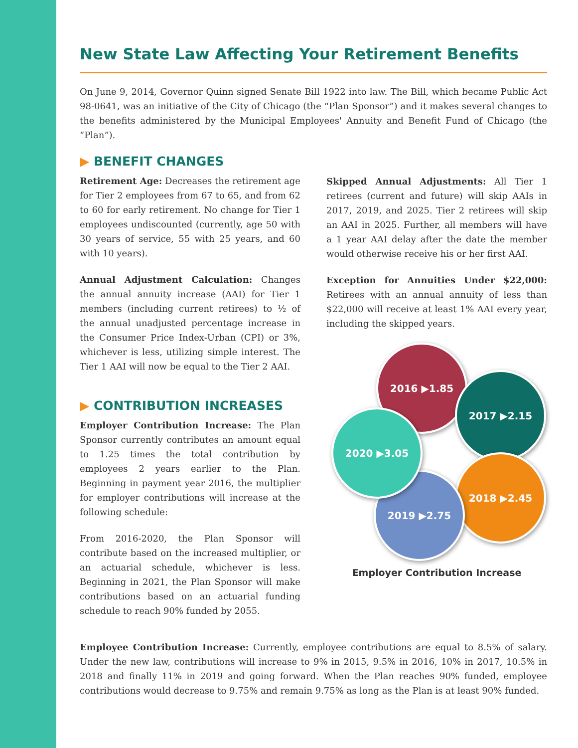New State Law Affecting Your Retirement Benefits
On June 9, 2014, Governor Quinn signed Senate Bill 1922 into law. The Bill, which became Public Act 98-0641, was an initiative of the City of Chicago (the “Plan Sponsor”) and it makes several changes to the benefits administered by the Municipal Employees' Annuity and Benefit Fund of Chicago (the “Plan”).
▶ BENEFIT CHANGES
Retirement Age: Decreases the retirement age for Tier 2 employees from 67 to 65, and from 62 to 60 for early retirement. No change for Tier 1 employees undiscounted (currently, age 50 with 30 years of service, 55 with 25 years, and 60 with 10 years).
Annual Adjustment Calculation: Changes the annual annuity increase (AAI) for Tier 1 members (including current retirees) to ½ of the annual unadjusted percentage increase in the Consumer Price Index-Urban (CPI) or 3%, whichever is less, utilizing simple interest. The Tier 1 AAI will now be equal to the Tier 2 AAI.
▶ CONTRIBUTION INCREASES
Employer Contribution Increase: The Plan Sponsor currently contributes an amount equal to 1.25 times the total contribution by employees 2 years earlier to the Plan. Beginning in payment year 2016, the multiplier for employer contributions will increase at the following schedule:
From 2016-2020, the Plan Sponsor will contribute based on the increased multiplier, or an actuarial schedule, whichever is less. Beginning in 2021, the Plan Sponsor will make contributions based on an actuarial funding schedule to reach 90% funded by 2055.
Skipped Annual Adjustments: All Tier 1 retirees (current and future) will skip AAIs in 2017, 2019, and 2025. Tier 2 retirees will skip an AAI in 2025. Further, all members will have a 1 year AAI delay after the date the member would otherwise receive his or her first AAI.
Exception for Annuities Under $22,000: Retirees with an annual annuity of less than $22,000 will receive at least 1% AAI every year, including the skipped years.
2016 ▶1.85
2017 ▶2.15
2018 ▶2.45
2019 ▶2.75
2020 ▶3.05
Employer Contribution Increase
Employee Contribution Increase: Currently, employee contributions are equal to 8.5% of salary. Under the new law, contributions will increase to 9% in 2015, 9.5% in 2016, 10% in 2017, 10.5% in 2018 and finally 11% in 2019 and going forward. When the Plan reaches 90% funded, employee contributions would decrease to 9.75% and remain 9.75% as long as the Plan is at least 90% funded.